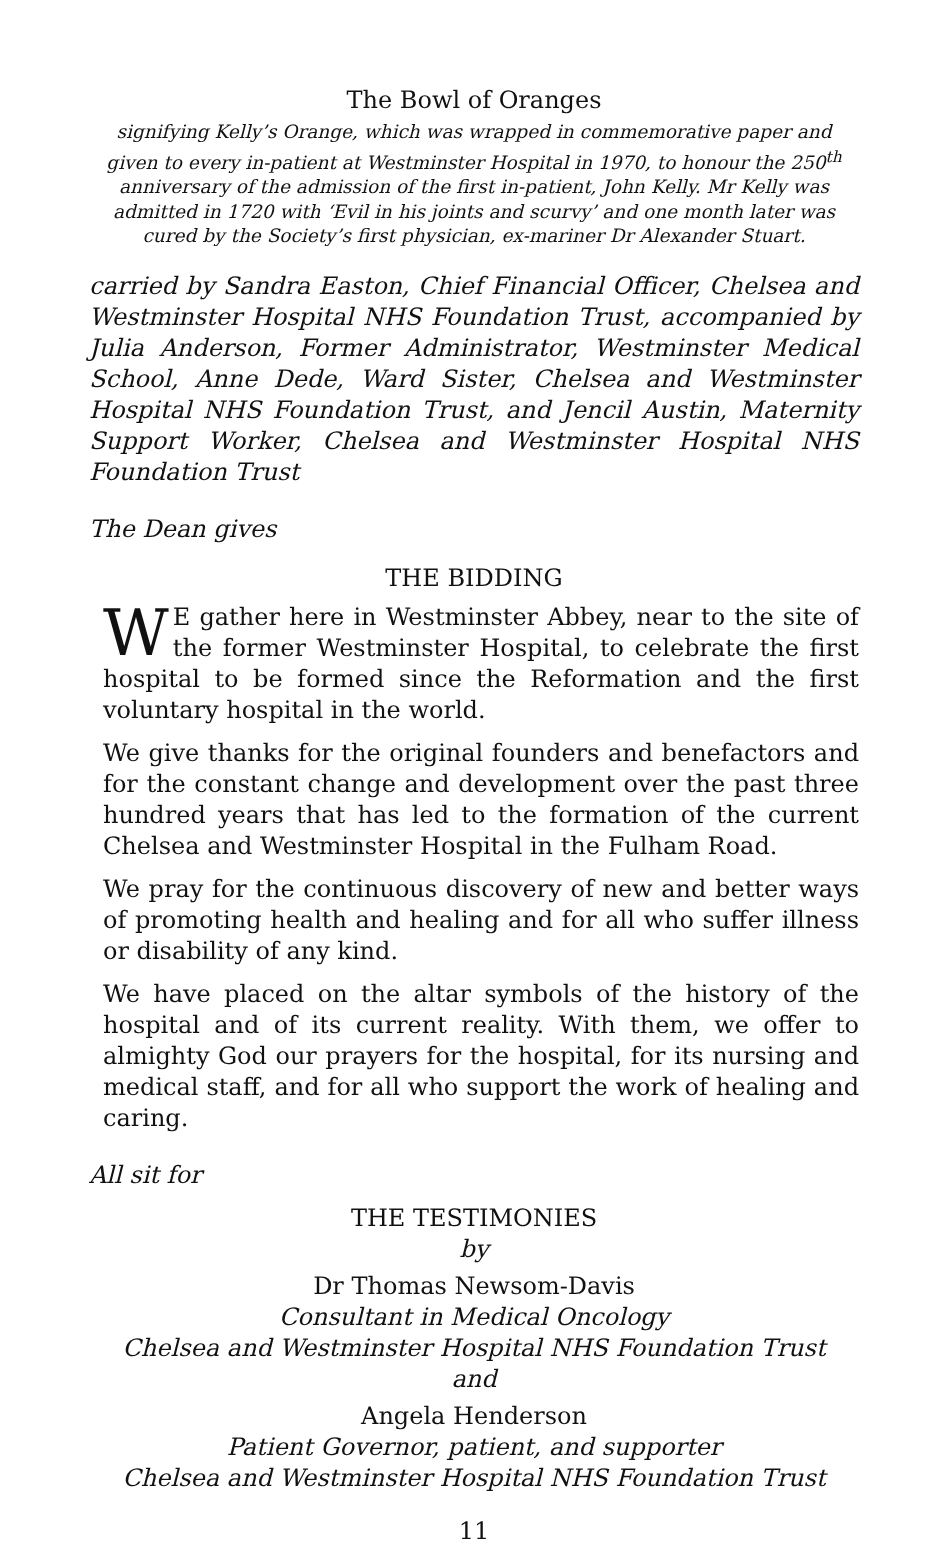The Bowl of Oranges
signifying Kelly’s Orange, which was wrapped in commemorative paper and given to every in-patient at Westminster Hospital in 1970, to honour the 250<sup>th</sup> anniversary of the admission of the first in-patient, John Kelly. Mr Kelly was admitted in 1720 with ‘Evil in his joints and scurvy’ and one month later was cured by the Society’s first physician, ex-mariner Dr Alexander Stuart.
carried by Sandra Easton, Chief Financial Officer, Chelsea and Westminster Hospital NHS Foundation Trust, accompanied by Julia Anderson, Former Administrator, Westminster Medical School, Anne Dede, Ward Sister, Chelsea and Westminster Hospital NHS Foundation Trust, and Jencil Austin, Maternity Support Worker, Chelsea and Westminster Hospital NHS Foundation Trust
The Dean gives
THE BIDDING
WE gather here in Westminster Abbey, near to the site of the former Westminster Hospital, to celebrate the first hospital to be formed since the Reformation and the first voluntary hospital in the world.
We give thanks for the original founders and benefactors and for the constant change and development over the past three hundred years that has led to the formation of the current Chelsea and Westminster Hospital in the Fulham Road.
We pray for the continuous discovery of new and better ways of promoting health and healing and for all who suffer illness or disability of any kind.
We have placed on the altar symbols of the history of the hospital and of its current reality. With them, we offer to almighty God our prayers for the hospital, for its nursing and medical staff, and for all who support the work of healing and caring.
All sit for
THE TESTIMONIES
by
Dr Thomas Newsom-Davis
Consultant in Medical Oncology
Chelsea and Westminster Hospital NHS Foundation Trust
and
Angela Henderson
Patient Governor, patient, and supporter
Chelsea and Westminster Hospital NHS Foundation Trust
11